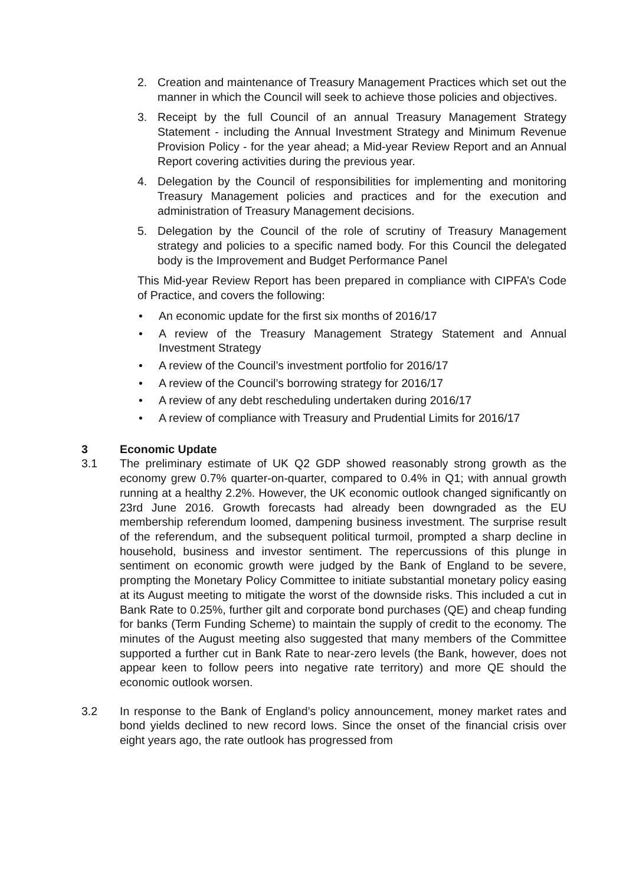2. Creation and maintenance of Treasury Management Practices which set out the manner in which the Council will seek to achieve those policies and objectives.
3. Receipt by the full Council of an annual Treasury Management Strategy Statement - including the Annual Investment Strategy and Minimum Revenue Provision Policy - for the year ahead; a Mid-year Review Report and an Annual Report covering activities during the previous year.
4. Delegation by the Council of responsibilities for implementing and monitoring Treasury Management policies and practices and for the execution and administration of Treasury Management decisions.
5. Delegation by the Council of the role of scrutiny of Treasury Management strategy and policies to a specific named body. For this Council the delegated body is the Improvement and Budget Performance Panel
This Mid-year Review Report has been prepared in compliance with CIPFA’s Code of Practice, and covers the following:
• An economic update for the first six months of 2016/17
• A review of the Treasury Management Strategy Statement and Annual Investment Strategy
• A review of the Council’s investment portfolio for 2016/17
• A review of the Council’s borrowing strategy for 2016/17
• A review of any debt rescheduling undertaken during 2016/17
• A review of compliance with Treasury and Prudential Limits for 2016/17
3 Economic Update
3.1 The preliminary estimate of UK Q2 GDP showed reasonably strong growth as the economy grew 0.7% quarter-on-quarter, compared to 0.4% in Q1; with annual growth running at a healthy 2.2%. However, the UK economic outlook changed significantly on 23rd June 2016. Growth forecasts had already been downgraded as the EU membership referendum loomed, dampening business investment. The surprise result of the referendum, and the subsequent political turmoil, prompted a sharp decline in household, business and investor sentiment. The repercussions of this plunge in sentiment on economic growth were judged by the Bank of England to be severe, prompting the Monetary Policy Committee to initiate substantial monetary policy easing at its August meeting to mitigate the worst of the downside risks. This included a cut in Bank Rate to 0.25%, further gilt and corporate bond purchases (QE) and cheap funding for banks (Term Funding Scheme) to maintain the supply of credit to the economy. The minutes of the August meeting also suggested that many members of the Committee supported a further cut in Bank Rate to near-zero levels (the Bank, however, does not appear keen to follow peers into negative rate territory) and more QE should the economic outlook worsen.
3.2 In response to the Bank of England’s policy announcement, money market rates and bond yields declined to new record lows. Since the onset of the financial crisis over eight years ago, the rate outlook has progressed from